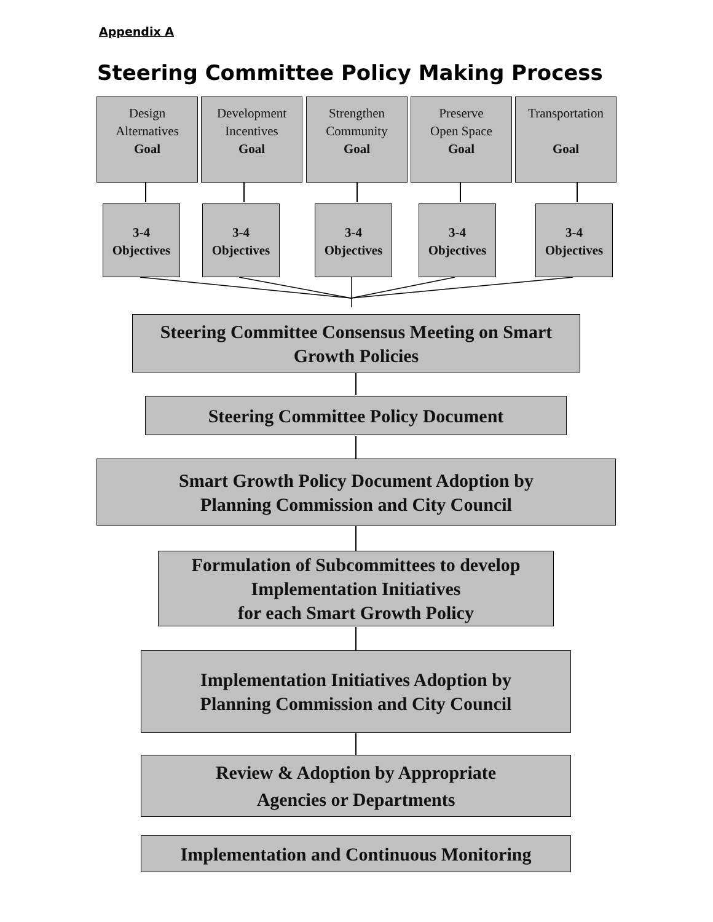Appendix A
Steering Committee Policy Making Process
Design
Alternatives
Goal
Development
Incentives
Goal
Strengthen
Community
Goal
Preserve
Open Space
Goal
Transportation
Goal
3-4
Objectives
3-4
Objectives
3-4
Objectives
3-4
Objectives
3-4
Objectives
Steering Committee Consensus Meeting on Smart
Growth Policies
Steering Committee Policy Document
Smart Growth Policy Document Adoption by
Planning Commission and City Council
Formulation of Subcommittees to develop
Implementation Initiatives
for each Smart Growth Policy
Implementation Initiatives Adoption by
Planning Commission and City Council
Review & Adoption by Appropriate
Agencies or Departments
Implementation and Continuous Monitoring